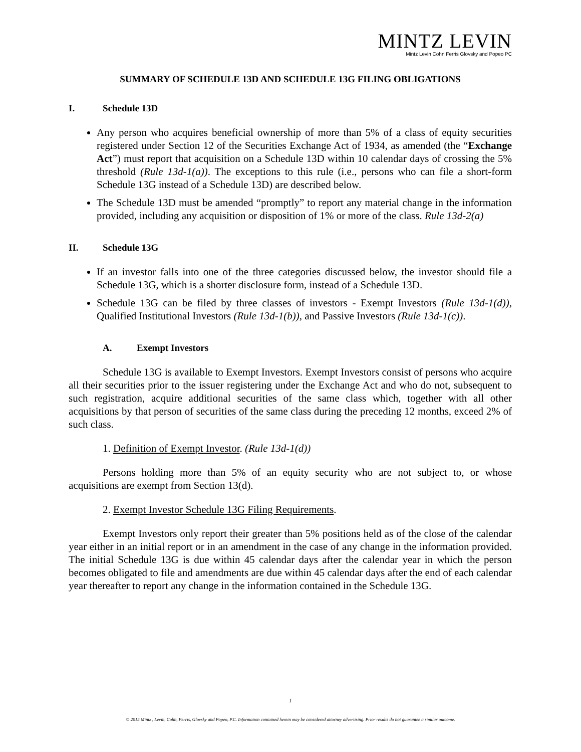MINTZ LEVIN
Mintz Levin Cohn Ferris Glovsky and Popeo PC
SUMMARY OF SCHEDULE 13D AND SCHEDULE 13G FILING OBLIGATIONS
I. Schedule 13D
Any person who acquires beneficial ownership of more than 5% of a class of equity securities registered under Section 12 of the Securities Exchange Act of 1934, as amended (the “Exchange Act”) must report that acquisition on a Schedule 13D within 10 calendar days of crossing the 5% threshold (Rule 13d-1(a)). The exceptions to this rule (i.e., persons who can file a short-form Schedule 13G instead of a Schedule 13D) are described below.
The Schedule 13D must be amended “promptly” to report any material change in the information provided, including any acquisition or disposition of 1% or more of the class. Rule 13d-2(a)
II. Schedule 13G
If an investor falls into one of the three categories discussed below, the investor should file a Schedule 13G, which is a shorter disclosure form, instead of a Schedule 13D.
Schedule 13G can be filed by three classes of investors - Exempt Investors (Rule 13d-1(d)), Qualified Institutional Investors (Rule 13d-1(b)), and Passive Investors (Rule 13d-1(c)).
A. Exempt Investors
Schedule 13G is available to Exempt Investors. Exempt Investors consist of persons who acquire all their securities prior to the issuer registering under the Exchange Act and who do not, subsequent to such registration, acquire additional securities of the same class which, together with all other acquisitions by that person of securities of the same class during the preceding 12 months, exceed 2% of such class.
1. Definition of Exempt Investor. (Rule 13d-1(d))
Persons holding more than 5% of an equity security who are not subject to, or whose acquisitions are exempt from Section 13(d).
2. Exempt Investor Schedule 13G Filing Requirements.
Exempt Investors only report their greater than 5% positions held as of the close of the calendar year either in an initial report or in an amendment in the case of any change in the information provided. The initial Schedule 13G is due within 45 calendar days after the calendar year in which the person becomes obligated to file and amendments are due within 45 calendar days after the end of each calendar year thereafter to report any change in the information contained in the Schedule 13G.
1
© 2015 Mintz , Levin, Cohn, Ferris, Glovsky and Popeo, P.C. Information contained herein may be considered attorney advertising. Prior results do not guarantee a similar outcome.